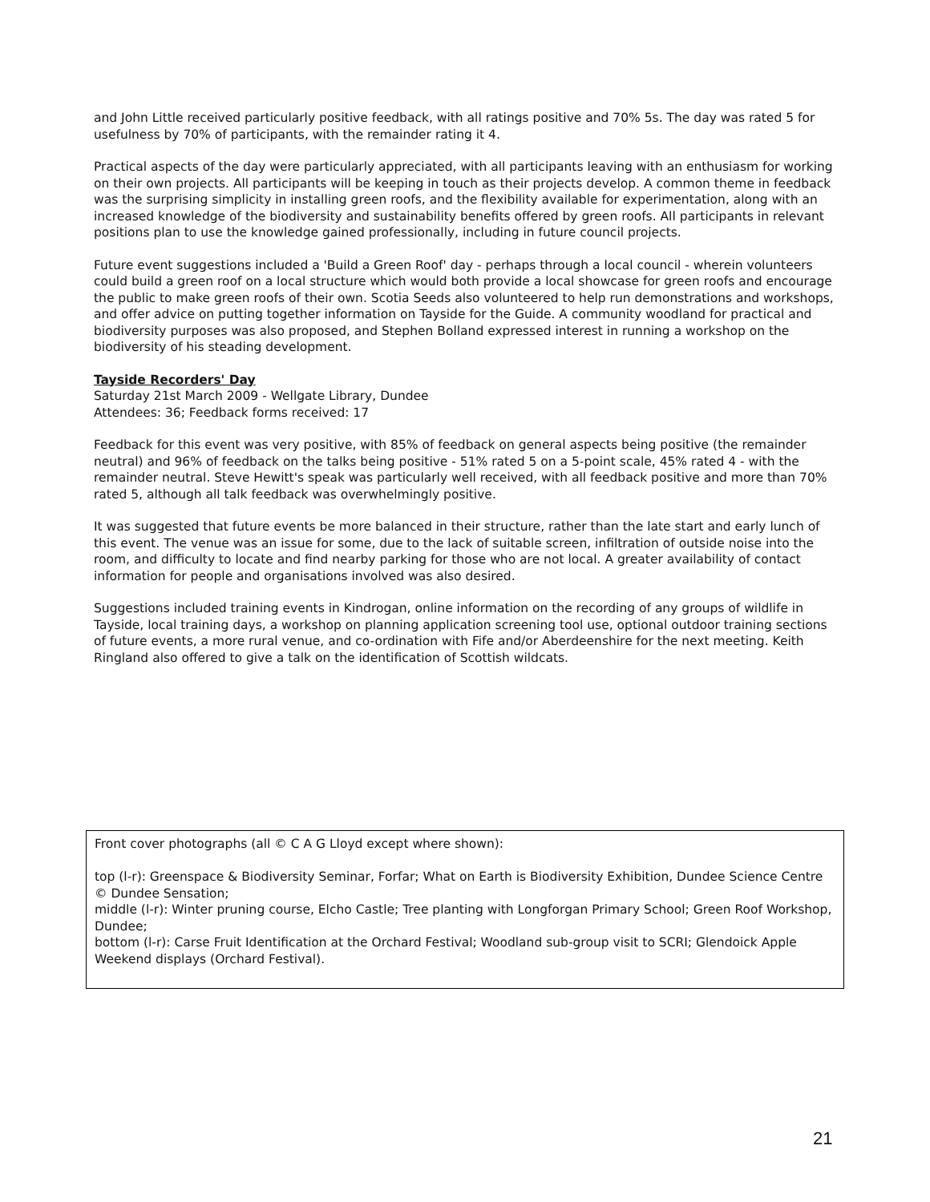and John Little received particularly positive feedback, with all ratings positive and 70% 5s. The day was rated 5 for usefulness by 70% of participants, with the remainder rating it 4.
Practical aspects of the day were particularly appreciated, with all participants leaving with an enthusiasm for working on their own projects. All participants will be keeping in touch as their projects develop. A common theme in feedback was the surprising simplicity in installing green roofs, and the flexibility available for experimentation, along with an increased knowledge of the biodiversity and sustainability benefits offered by green roofs. All participants in relevant positions plan to use the knowledge gained professionally, including in future council projects.
Future event suggestions included a 'Build a Green Roof' day - perhaps through a local council - wherein volunteers could build a green roof on a local structure which would both provide a local showcase for green roofs and encourage the public to make green roofs of their own. Scotia Seeds also volunteered to help run demonstrations and workshops, and offer advice on putting together information on Tayside for the Guide. A community woodland for practical and biodiversity purposes was also proposed, and Stephen Bolland expressed interest in running a workshop on the biodiversity of his steading development.
Tayside Recorders' Day
Saturday 21st March 2009 - Wellgate Library, Dundee
Attendees: 36; Feedback forms received: 17
Feedback for this event was very positive, with 85% of feedback on general aspects being positive (the remainder neutral) and 96% of feedback on the talks being positive - 51% rated 5 on a 5-point scale, 45% rated 4 - with the remainder neutral. Steve Hewitt's speak was particularly well received, with all feedback positive and more than 70% rated 5, although all talk feedback was overwhelmingly positive.
It was suggested that future events be more balanced in their structure, rather than the late start and early lunch of this event. The venue was an issue for some, due to the lack of suitable screen, infiltration of outside noise into the room, and difficulty to locate and find nearby parking for those who are not local. A greater availability of contact information for people and organisations involved was also desired.
Suggestions included training events in Kindrogan, online information on the recording of any groups of wildlife in Tayside, local training days, a workshop on planning application screening tool use, optional outdoor training sections of future events, a more rural venue, and co-ordination with Fife and/or Aberdeenshire for the next meeting. Keith Ringland also offered to give a talk on the identification of Scottish wildcats.
Front cover photographs (all © C A G Lloyd except where shown):
top (l-r): Greenspace & Biodiversity Seminar, Forfar; What on Earth is Biodiversity Exhibition, Dundee Science Centre © Dundee Sensation;
middle (l-r): Winter pruning course, Elcho Castle; Tree planting with Longforgan Primary School; Green Roof Workshop, Dundee;
bottom (l-r): Carse Fruit Identification at the Orchard Festival; Woodland sub-group visit to SCRI; Glendoick Apple Weekend displays (Orchard Festival).
21